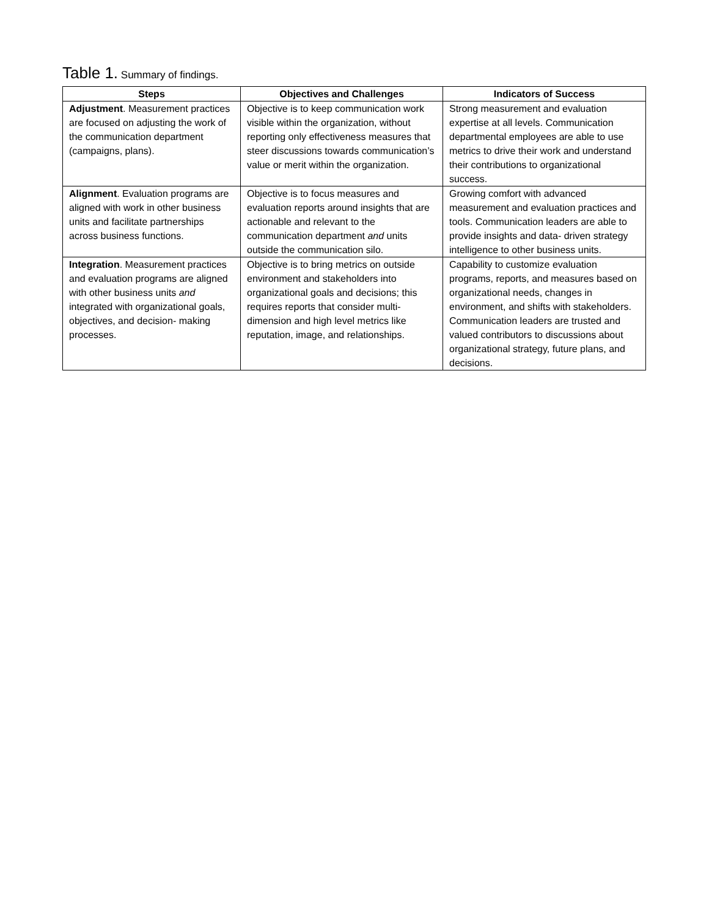Table 1. Summary of findings.
| Steps | Objectives and Challenges | Indicators of Success |
| --- | --- | --- |
| Adjustment . Measurement practices are focused on adjusting the work of the communication department (campaigns, plans). | Objective is to keep communication work visible within the organization, without reporting only effectiveness measures that steer discussions towards communication’s value or merit within the organization. | Strong measurement and evaluation expertise at all levels. Communication departmental employees are able to use metrics to drive their work and understand their contributions to organizational success. |
| Alignment . Evaluation programs are aligned with work in other business units and facilitate partnerships across business functions. | Objective is to focus measures and evaluation reports around insights that are actionable and relevant to the communication department and units outside the communication silo. | Growing comfort with advanced measurement and evaluation practices and tools. Communication leaders are able to provide insights and data- driven strategy intelligence to other business units. |
| Integration . Measurement practices and evaluation programs are aligned with other business units and integrated with organizational goals, objectives, and decision- making processes. | Objective is to bring metrics on outside environment and stakeholders into organizational goals and decisions; this requires reports that consider multi- dimension and high level metrics like reputation, image, and relationships. | Capability to customize evaluation programs, reports, and measures based on organizational needs, changes in environment, and shifts with stakeholders. Communication leaders are trusted and valued contributors to discussions about organizational strategy, future plans, and decisions. |